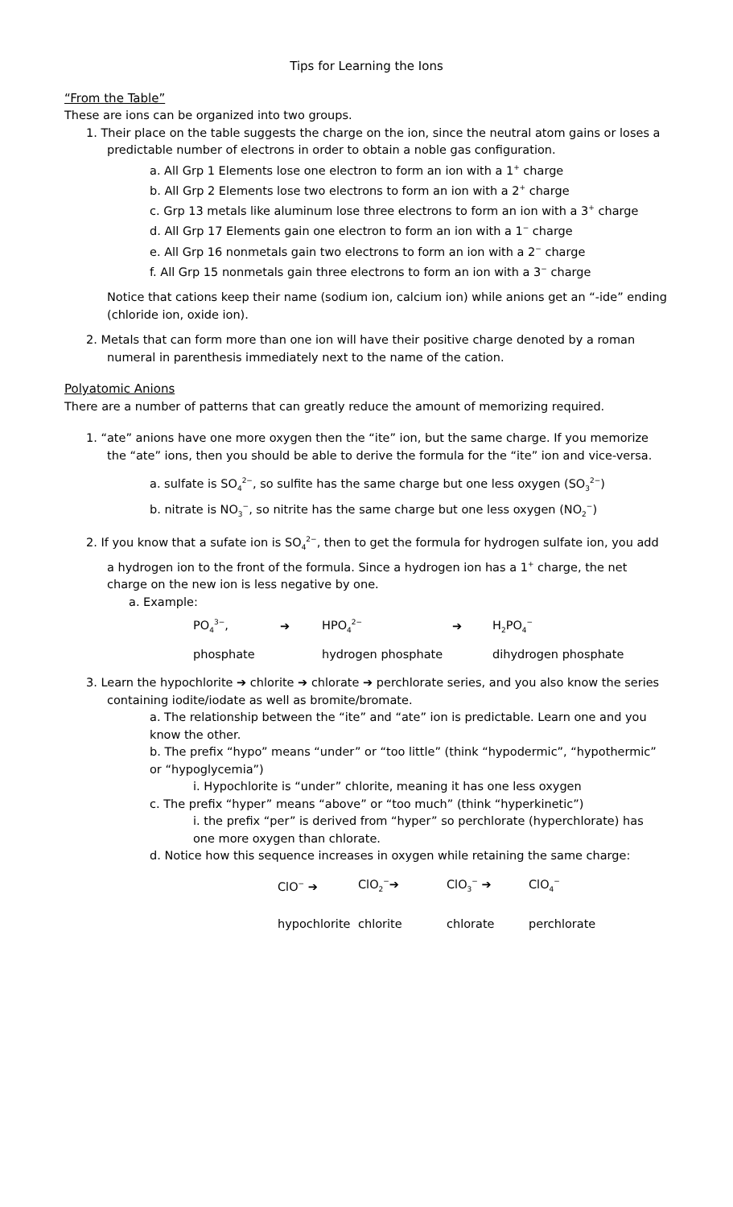Tips for Learning the Ions
“From the Table”
These are ions can be organized into two groups.
1. Their place on the table suggests the charge on the ion, since the neutral atom gains or loses a predictable number of electrons in order to obtain a noble gas configuration.
a. All Grp 1 Elements lose one electron to form an ion with a 1<sup>+</sup> charge
b. All Grp 2 Elements lose two electrons to form an ion with a 2<sup>+</sup> charge
c. Grp 13 metals like aluminum lose three electrons to form an ion with a 3<sup>+</sup> charge
d. All Grp 17 Elements gain one electron to form an ion with a 1<sup>−</sup> charge
e. All Grp 16 nonmetals gain two electrons to form an ion with a 2<sup>−</sup> charge
f. All Grp 15 nonmetals gain three electrons to form an ion with a 3<sup>−</sup> charge
Notice that cations keep their name (sodium ion, calcium ion) while anions get an “-ide” ending (chloride ion, oxide ion).
2. Metals that can form more than one ion will have their positive charge denoted by a roman numeral in parenthesis immediately next to the name of the cation.
Polyatomic Anions
There are a number of patterns that can greatly reduce the amount of memorizing required.
1. “ate” anions have one more oxygen then the “ite” ion, but the same charge. If you memorize the “ate” ions, then you should be able to derive the formula for the “ite” ion and vice-versa.
a. sulfate is SO<sub>4</sub><sup>2−</sup>, so sulfite has the same charge but one less oxygen (SO<sub>3</sub><sup>2−</sup>)
b. nitrate is NO<sub>3</sub><sup>−</sup>, so nitrite has the same charge but one less oxygen (NO<sub>2</sub><sup>−</sup>)
2. If you know that a sufate ion is SO<sub>4</sub><sup>2−</sup>, then to get the formula for hydrogen sulfate ion, you add a hydrogen ion to the front of the formula. Since a hydrogen ion has a 1<sup>+</sup> charge, the net charge on the new ion is less negative by one.
a. Example:
| PO<sub>4</sub><sup>3−</sup>, | ➔ | HPO<sub>4</sub><sup>2−</sup> | ➔ | H<sub>2</sub>PO<sub>4</sub><sup>−</sup> |
| phosphate | | hydrogen phosphate | | dihydrogen phosphate |
3. Learn the hypochlorite ➔ chlorite ➔ chlorate ➔ perchlorate series, and you also know the series containing iodite/iodate as well as bromite/bromate.
a. The relationship between the “ite” and “ate” ion is predictable. Learn one and you know the other.
b. The prefix “hypo” means “under” or “too little” (think “hypodermic”, “hypothermic” or “hypoglycemia”)
i. Hypochlorite is “under” chlorite, meaning it has one less oxygen
c. The prefix “hyper” means “above” or “too much” (think “hyperkinetic”)
i. the prefix “per” is derived from “hyper” so perchlorate (hyperchlorate) has one more oxygen than chlorate.
d. Notice how this sequence increases in oxygen while retaining the same charge:
| ClO<sup>−</sup> ➔ | ClO<sub>2</sub><sup>−</sup>➔ | ClO<sub>3</sub><sup>−</sup> ➔ | ClO<sub>4</sub><sup>−</sup> |
| hypochlorite | chlorite | chlorate | perchlorate |